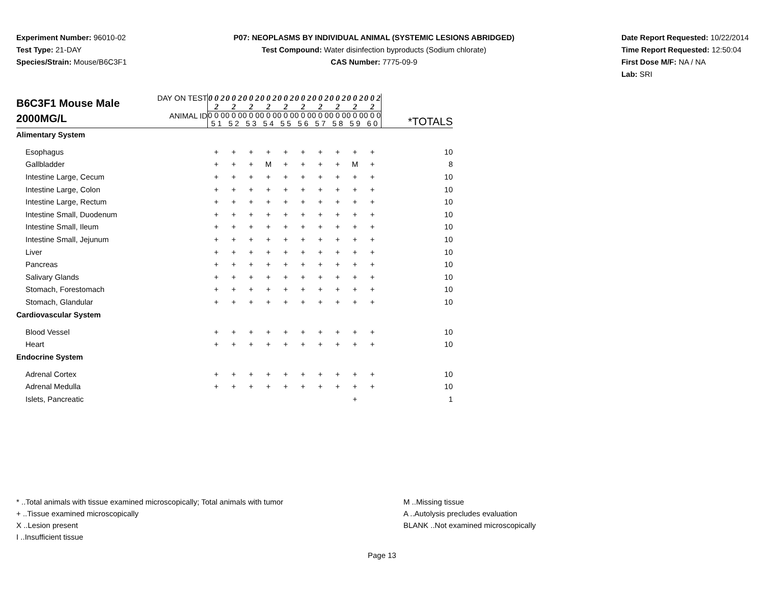Experiment Number: 96010-02
Test Type: 21-DAY
Species/Strain: Mouse/B6C3F1
P07: NEOPLASMS BY INDIVIDUAL ANIMAL (SYSTEMIC LESIONS ABRIDGED)
Test Compound: Water disinfection byproducts (Sodium chlorate)
CAS Number: 7775-09-9
Date Report Requested: 10/22/2014
Time Report Requested: 12:50:04
First Dose M/F: NA / NA
Lab: SRI
| B6C3F1 Mouse Male 2000MG/L | DAY ON TEST | 0 0 2 2 | 0 0 2 2 | 0 0 2 2 | 0 0 2 2 | 0 0 2 2 | 0 0 2 2 | 0 0 2 2 | 0 0 2 2 | 0 0 2 2 | 0 0 2 2 | |
| | ANIMAL ID | 0 0 0 5 1 | 0 0 0 5 2 | 0 0 0 5 3 | 0 0 0 5 4 | 0 0 0 5 5 | 0 0 0 5 6 | 0 0 0 5 7 | 0 0 0 5 8 | 0 0 0 5 9 | 0 0 0 6 0 | *TOTALS |
| Alimentary System | | | | | | | | | | | | |
| Esophagus | | + | + | + | + | + | + | + | + | + | + | 10 |
| Gallbladder | | + | + | + | M | + | + | + | + | M | + | 8 |
| Intestine Large, Cecum | | + | + | + | + | + | + | + | + | + | + | 10 |
| Intestine Large, Colon | | + | + | + | + | + | + | + | + | + | + | 10 |
| Intestine Large, Rectum | | + | + | + | + | + | + | + | + | + | + | 10 |
| Intestine Small, Duodenum | | + | + | + | + | + | + | + | + | + | + | 10 |
| Intestine Small, Ileum | | + | + | + | + | + | + | + | + | + | + | 10 |
| Intestine Small, Jejunum | | + | + | + | + | + | + | + | + | + | + | 10 |
| Liver | | + | + | + | + | + | + | + | + | + | + | 10 |
| Pancreas | | + | + | + | + | + | + | + | + | + | + | 10 |
| Salivary Glands | | + | + | + | + | + | + | + | + | + | + | 10 |
| Stomach, Forestomach | | + | + | + | + | + | + | + | + | + | + | 10 |
| Stomach, Glandular | | + | + | + | + | + | + | + | + | + | + | 10 |
| Cardiovascular System | | | | | | | | | | | | |
| Blood Vessel | | + | + | + | + | + | + | + | + | + | + | 10 |
| Heart | | + | + | + | + | + | + | + | + | + | + | 10 |
| Endocrine System | | | | | | | | | | | | |
| Adrenal Cortex | | + | + | + | + | + | + | + | + | + | + | 10 |
| Adrenal Medulla | | + | + | + | + | + | + | + | + | + | + | 10 |
| Islets, Pancreatic | | | | | | | | | | + | | 1 |
* ..Total animals with tissue examined microscopically; Total animals with tumor
+ ..Tissue examined microscopically
X ..Lesion present
I ..Insufficient tissue
M ..Missing tissue
A ..Autolysis precludes evaluation
BLANK ..Not examined microscopically
Page 13